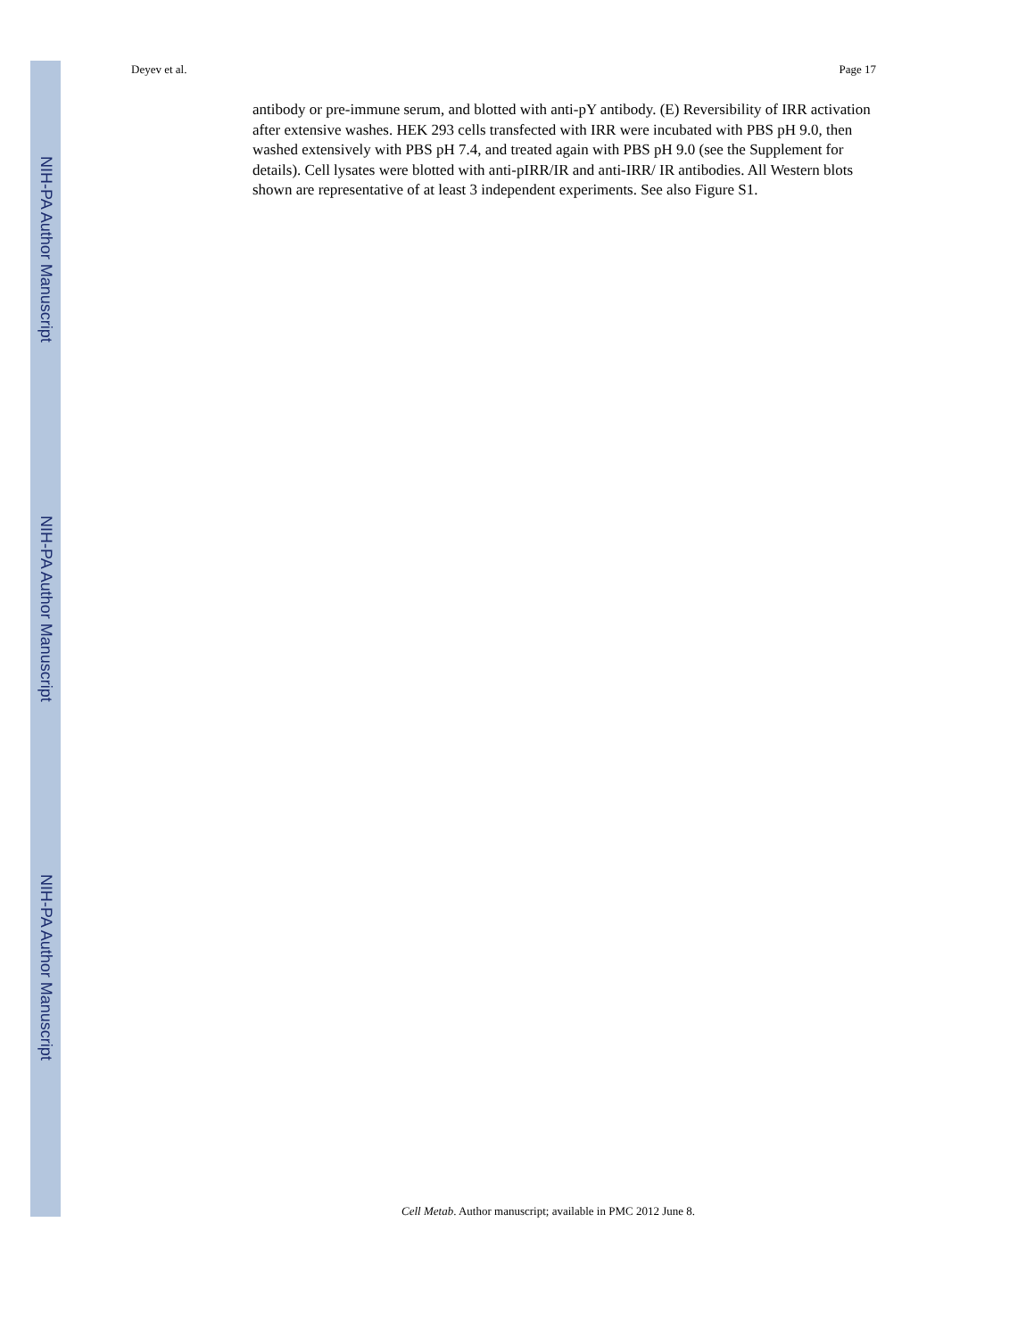NIH-PA Author Manuscript
NIH-PA Author Manuscript
NIH-PA Author Manuscript
Deyev et al. Page 17
antibody or pre-immune serum, and blotted with anti-pY antibody. (E) Reversibility of IRR activation after extensive washes. HEK 293 cells transfected with IRR were incubated with PBS pH 9.0, then washed extensively with PBS pH 7.4, and treated again with PBS pH 9.0 (see the Supplement for details). Cell lysates were blotted with anti-pIRR/IR and anti-IRR/ IR antibodies. All Western blots shown are representative of at least 3 independent experiments. See also Figure S1.
Cell Metab. Author manuscript; available in PMC 2012 June 8.